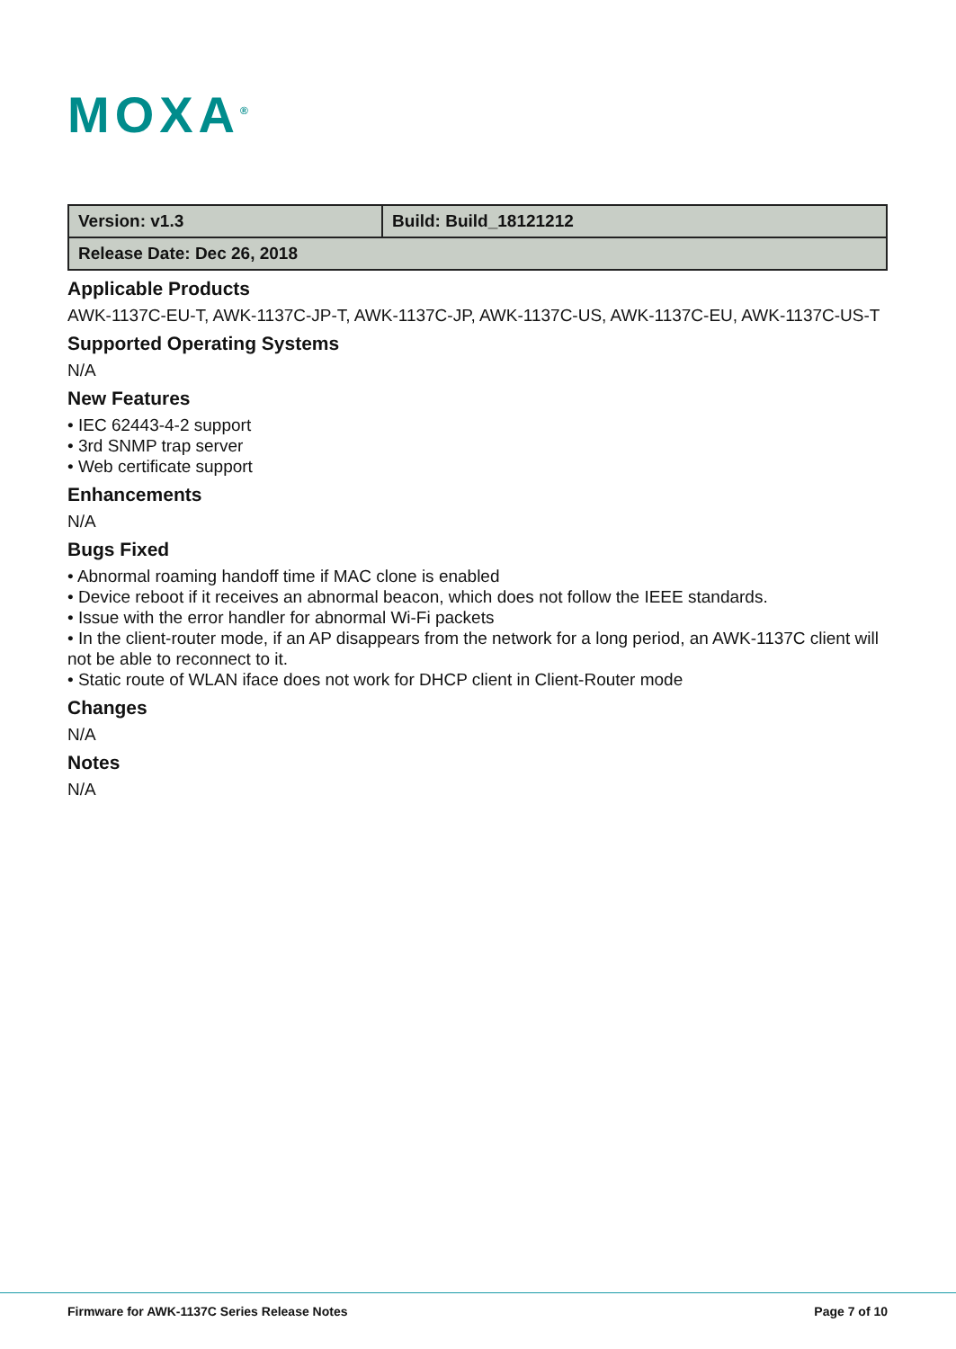MOXA<sup>®</sup>
| Version: v1.3 | Build: Build_18121212 |
| Release Date: Dec 26, 2018 | |
Applicable Products
AWK-1137C-EU-T, AWK-1137C-JP-T, AWK-1137C-JP, AWK-1137C-US, AWK-1137C-EU, AWK-1137C-US-T
Supported Operating Systems
N/A
New Features
• IEC 62443-4-2 support
• 3rd SNMP trap server
• Web certificate support
Enhancements
N/A
Bugs Fixed
• Abnormal roaming handoff time if MAC clone is enabled
• Device reboot if it receives an abnormal beacon, which does not follow the IEEE standards.
• Issue with the error handler for abnormal Wi-Fi packets
• In the client-router mode, if an AP disappears from the network for a long period, an AWK-1137C client will not be able to reconnect to it.
• Static route of WLAN iface does not work for DHCP client in Client-Router mode
Changes
N/A
Notes
N/A
Firmware for AWK-1137C Series Release Notes Page 7 of 10